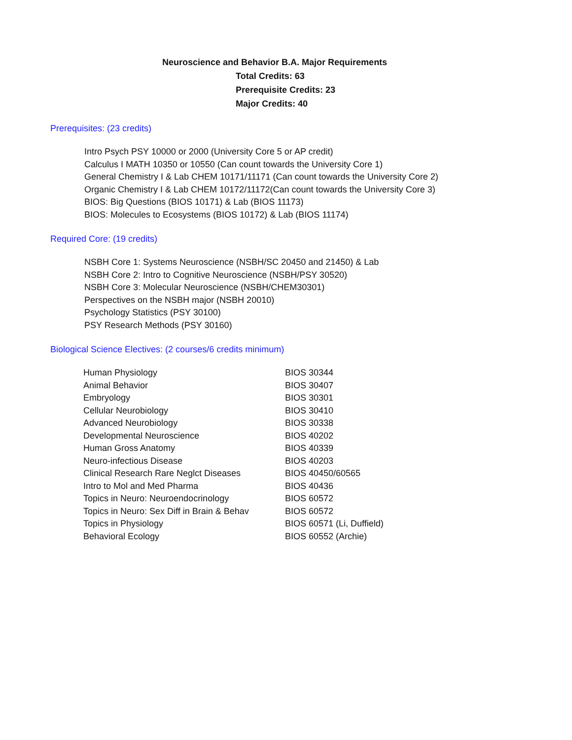Neuroscience and Behavior B.A. Major Requirements
Total Credits: 63
Prerequisite Credits: 23
Major Credits: 40
Prerequisites: (23 credits)
Intro Psych PSY 10000 or 2000 (University Core 5 or AP credit)
Calculus I MATH 10350 or 10550 (Can count towards the University Core 1)
General Chemistry I & Lab CHEM 10171/11171 (Can count towards the University Core 2)
Organic Chemistry I & Lab CHEM 10172/11172(Can count towards the University Core 3)
BIOS: Big Questions (BIOS 10171) & Lab (BIOS 11173)
BIOS: Molecules to Ecosystems (BIOS 10172) & Lab (BIOS 11174)
Required Core: (19 credits)
NSBH Core 1: Systems Neuroscience (NSBH/SC 20450 and 21450) & Lab
NSBH Core 2: Intro to Cognitive Neuroscience (NSBH/PSY 30520)
NSBH Core 3: Molecular Neuroscience (NSBH/CHEM30301)
Perspectives on the NSBH major (NSBH 20010)
Psychology Statistics (PSY 30100)
PSY Research Methods (PSY 30160)
Biological Science Electives: (2 courses/6 credits minimum)
| Human Physiology | BIOS 30344 |
| Animal Behavior | BIOS 30407 |
| Embryology | BIOS 30301 |
| Cellular Neurobiology | BIOS 30410 |
| Advanced Neurobiology | BIOS 30338 |
| Developmental Neuroscience | BIOS 40202 |
| Human Gross Anatomy | BIOS 40339 |
| Neuro-infectious Disease | BIOS 40203 |
| Clinical Research Rare Neglct Diseases | BIOS 40450/60565 |
| Intro to Mol and Med Pharma | BIOS 40436 |
| Topics in Neuro: Neuroendocrinology | BIOS 60572 |
| Topics in Neuro: Sex Diff in Brain & Behav | BIOS 60572 |
| Topics in Physiology | BIOS 60571 (Li, Duffield) |
| Behavioral Ecology | BIOS 60552 (Archie) |